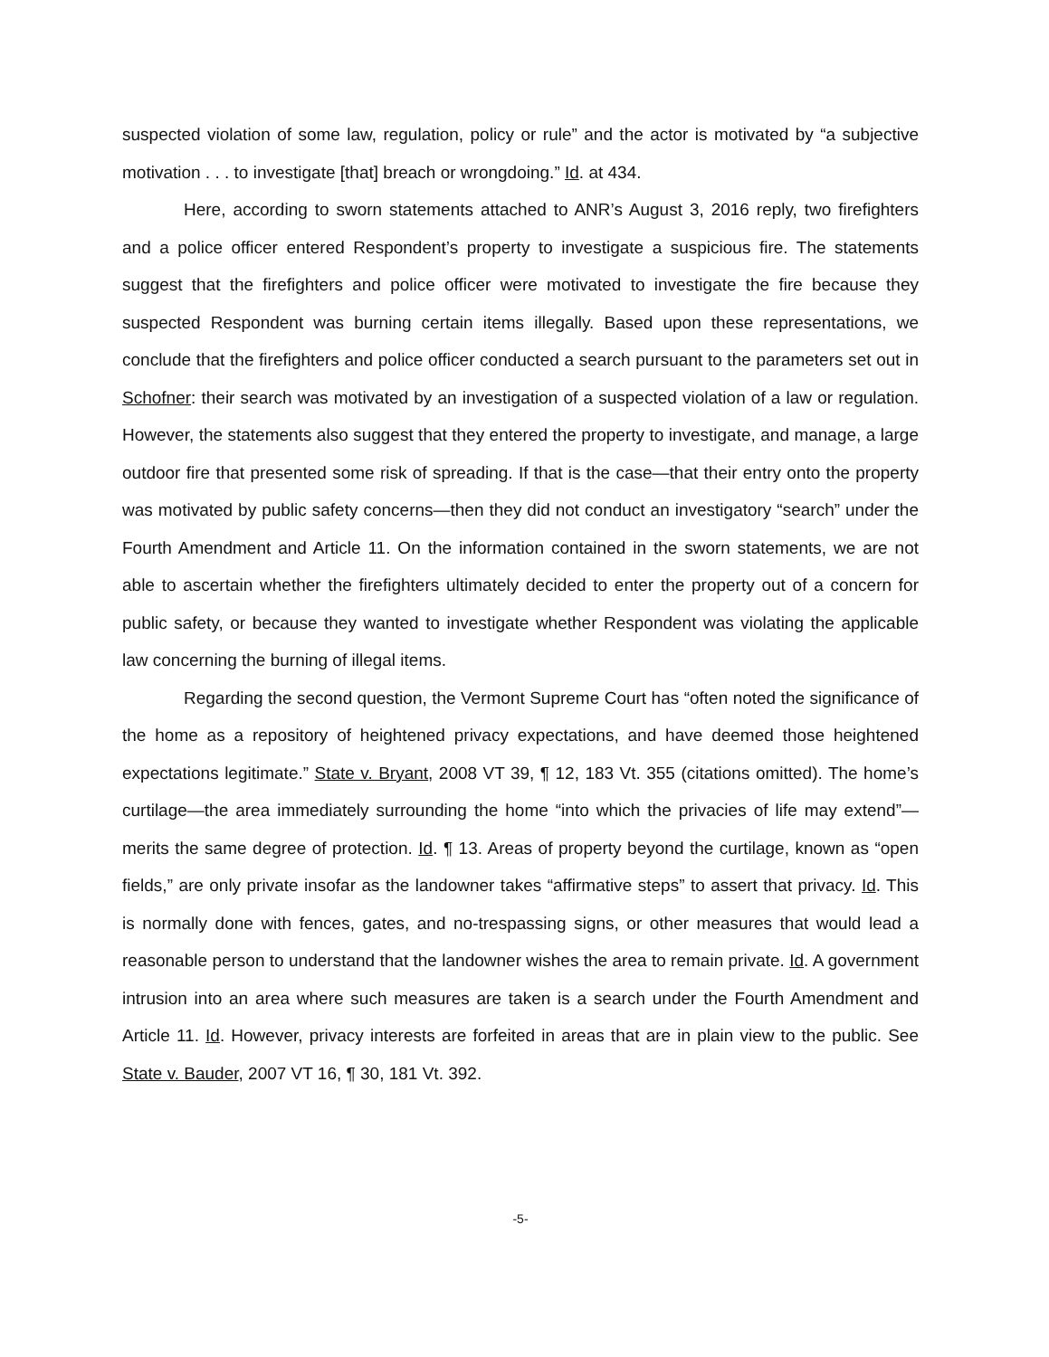suspected violation of some law, regulation, policy or rule” and the actor is motivated by “a subjective motivation . . . to investigate [that] breach or wrongdoing.” Id. at 434.
Here, according to sworn statements attached to ANR’s August 3, 2016 reply, two firefighters and a police officer entered Respondent’s property to investigate a suspicious fire. The statements suggest that the firefighters and police officer were motivated to investigate the fire because they suspected Respondent was burning certain items illegally. Based upon these representations, we conclude that the firefighters and police officer conducted a search pursuant to the parameters set out in Schofner: their search was motivated by an investigation of a suspected violation of a law or regulation. However, the statements also suggest that they entered the property to investigate, and manage, a large outdoor fire that presented some risk of spreading. If that is the case—that their entry onto the property was motivated by public safety concerns—then they did not conduct an investigatory “search” under the Fourth Amendment and Article 11. On the information contained in the sworn statements, we are not able to ascertain whether the firefighters ultimately decided to enter the property out of a concern for public safety, or because they wanted to investigate whether Respondent was violating the applicable law concerning the burning of illegal items.
Regarding the second question, the Vermont Supreme Court has “often noted the significance of the home as a repository of heightened privacy expectations, and have deemed those heightened expectations legitimate.” State v. Bryant, 2008 VT 39, ¶ 12, 183 Vt. 355 (citations omitted). The home’s curtilage—the area immediately surrounding the home “into which the privacies of life may extend”—merits the same degree of protection. Id. ¶ 13. Areas of property beyond the curtilage, known as “open fields,” are only private insofar as the landowner takes “affirmative steps” to assert that privacy. Id. This is normally done with fences, gates, and no-trespassing signs, or other measures that would lead a reasonable person to understand that the landowner wishes the area to remain private. Id. A government intrusion into an area where such measures are taken is a search under the Fourth Amendment and Article 11. Id. However, privacy interests are forfeited in areas that are in plain view to the public. See State v. Bauder, 2007 VT 16, ¶ 30, 181 Vt. 392.
-5-